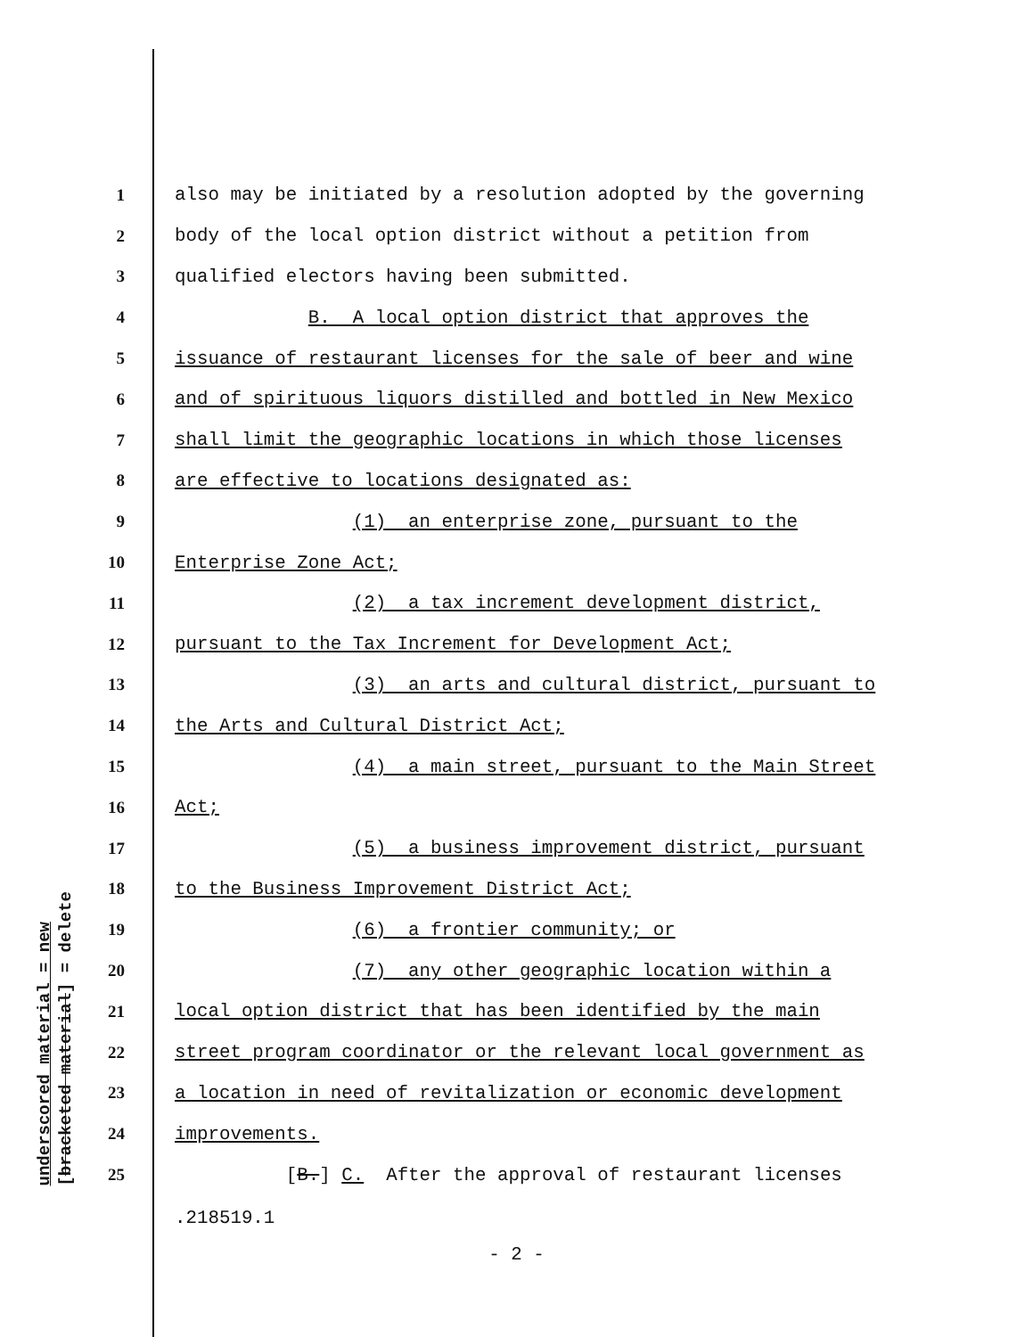underscored material = new
[bracketed material] = delete
1 also may be initiated by a resolution adopted by the governing
2 body of the local option district without a petition from
3 qualified electors having been submitted.
4 B. A local option district that approves the
5 issuance of restaurant licenses for the sale of beer and wine
6 and of spirituous liquors distilled and bottled in New Mexico
7 shall limit the geographic locations in which those licenses
8 are effective to locations designated as:
9 (1) an enterprise zone, pursuant to the
10 Enterprise Zone Act;
11 (2) a tax increment development district,
12 pursuant to the Tax Increment for Development Act;
13 (3) an arts and cultural district, pursuant to
14 the Arts and Cultural District Act;
15 (4) a main street, pursuant to the Main Street
16 Act;
17 (5) a business improvement district, pursuant
18 to the Business Improvement District Act;
19 (6) a frontier community; or
20 (7) any other geographic location within a
21 local option district that has been identified by the main
22 street program coordinator or the relevant local government as
23 a location in need of revitalization or economic development
24 improvements.
25 [B.] C. After the approval of restaurant licenses
.218519.1
- 2 -